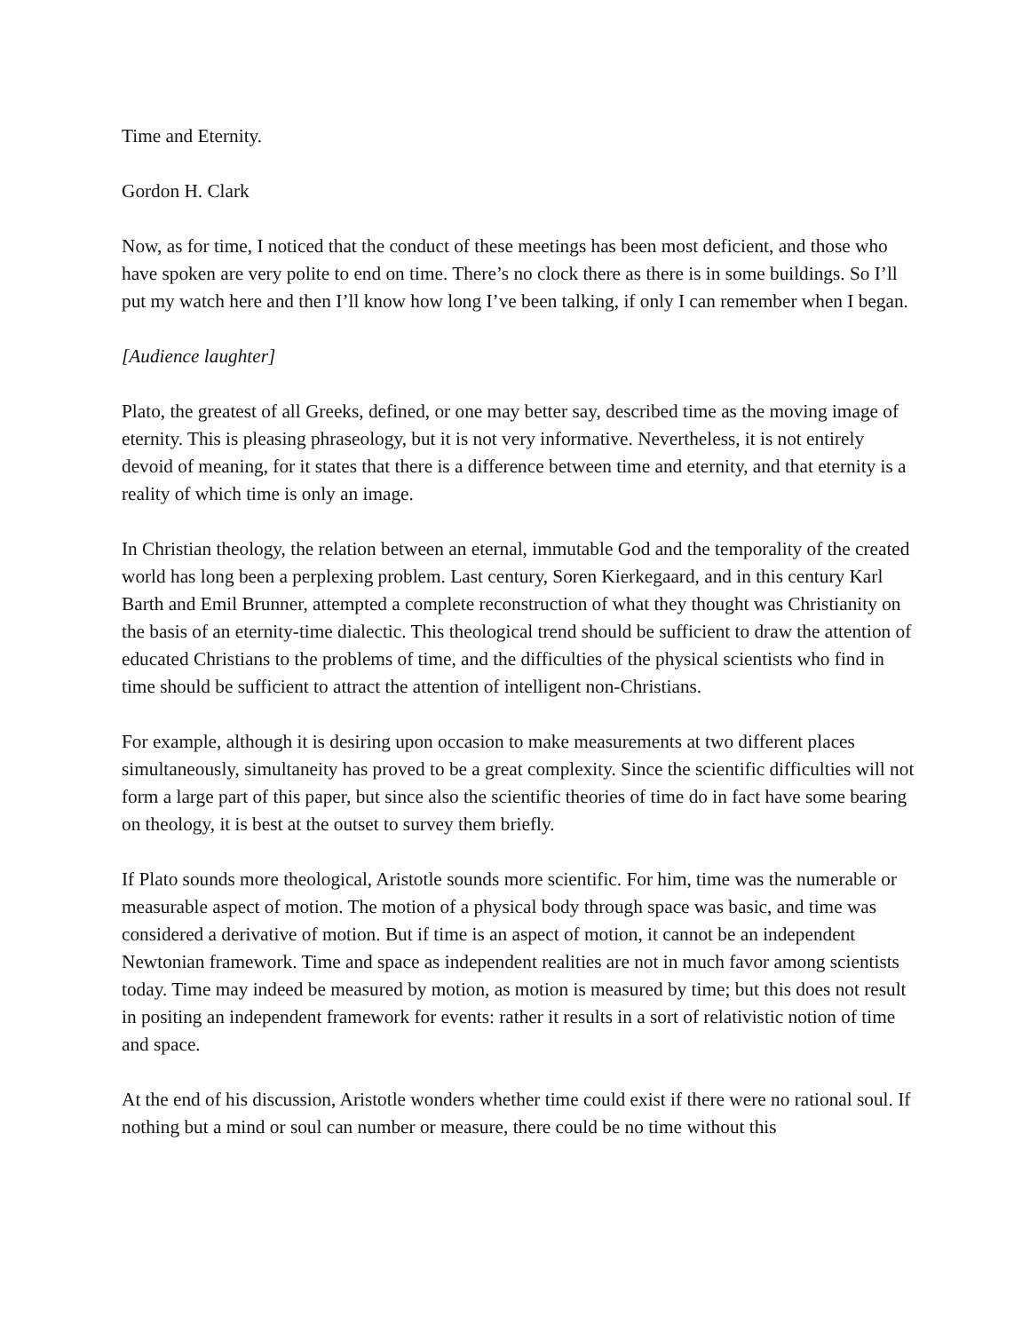Time and Eternity.
Gordon H. Clark
Now, as for time, I noticed that the conduct of these meetings has been most deficient, and those who have spoken are very polite to end on time. There’s no clock there as there is in some buildings. So I’ll put my watch here and then I’ll know how long I’ve been talking, if only I can remember when I began.
[Audience laughter]
Plato, the greatest of all Greeks, defined, or one may better say, described time as the moving image of eternity. This is pleasing phraseology, but it is not very informative. Nevertheless, it is not entirely devoid of meaning, for it states that there is a difference between time and eternity, and that eternity is a reality of which time is only an image.
In Christian theology, the relation between an eternal, immutable God and the temporality of the created world has long been a perplexing problem. Last century, Soren Kierkegaard, and in this century Karl Barth and Emil Brunner, attempted a complete reconstruction of what they thought was Christianity on the basis of an eternity-time dialectic. This theological trend should be sufficient to draw the attention of educated Christians to the problems of time, and the difficulties of the physical scientists who find in time should be sufficient to attract the attention of intelligent non-Christians.
For example, although it is desiring upon occasion to make measurements at two different places simultaneously, simultaneity has proved to be a great complexity. Since the scientific difficulties will not form a large part of this paper, but since also the scientific theories of time do in fact have some bearing on theology, it is best at the outset to survey them briefly.
If Plato sounds more theological, Aristotle sounds more scientific. For him, time was the numerable or measurable aspect of motion. The motion of a physical body through space was basic, and time was considered a derivative of motion. But if time is an aspect of motion, it cannot be an independent Newtonian framework. Time and space as independent realities are not in much favor among scientists today. Time may indeed be measured by motion, as motion is measured by time; but this does not result in positing an independent framework for events: rather it results in a sort of relativistic notion of time and space.
At the end of his discussion, Aristotle wonders whether time could exist if there were no rational soul. If nothing but a mind or soul can number or measure, there could be no time without this